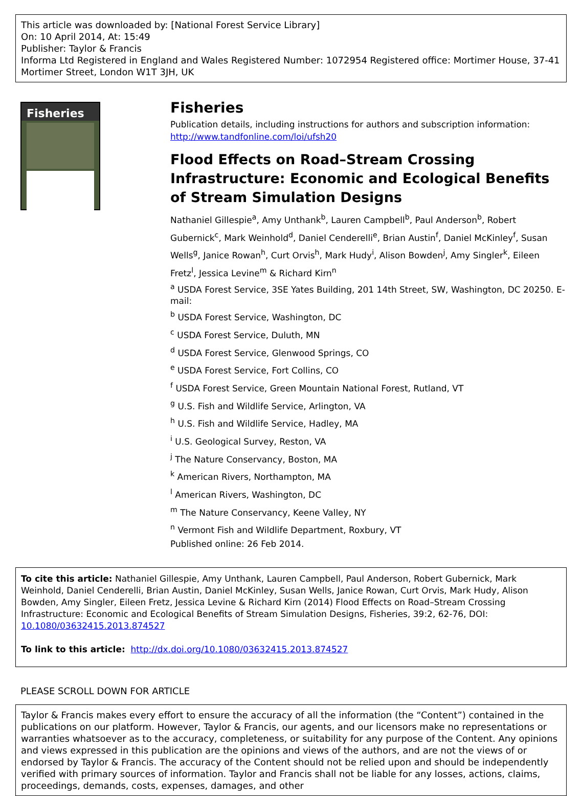This article was downloaded by: [National Forest Service Library]
On: 10 April 2014, At: 15:49
Publisher: Taylor & Francis
Informa Ltd Registered in England and Wales Registered Number: 1072954 Registered office: Mortimer House, 37-41 Mortimer Street, London W1T 3JH, UK
Fisheries
Fisheries
Publication details, including instructions for authors and subscription information:
http://www.tandfonline.com/loi/ufsh20
Flood Effects on Road–Stream Crossing Infrastructure: Economic and Ecological Benefits of Stream Simulation Designs
Nathaniel Gillespie<sup>a</sup>, Amy Unthank<sup>b</sup>, Lauren Campbell<sup>b</sup>, Paul Anderson<sup>b</sup>, Robert Gubernick<sup>c</sup>, Mark Weinhold<sup>d</sup>, Daniel Cenderelli<sup>e</sup>, Brian Austin<sup>f</sup>, Daniel McKinley<sup>f</sup>, Susan Wells<sup>g</sup>, Janice Rowan<sup>h</sup>, Curt Orvis<sup>h</sup>, Mark Hudy<sup>i</sup>, Alison Bowden<sup>j</sup>, Amy Singler<sup>k</sup>, Eileen Fretz<sup>l</sup>, Jessica Levine<sup>m</sup> & Richard Kirn<sup>n</sup>
<sup>a</sup> USDA Forest Service, 3SE Yates Building, 201 14th Street, SW, Washington, DC 20250. E-mail:
<sup>b</sup> USDA Forest Service, Washington, DC
<sup>c</sup> USDA Forest Service, Duluth, MN
<sup>d</sup> USDA Forest Service, Glenwood Springs, CO
<sup>e</sup> USDA Forest Service, Fort Collins, CO
<sup>f</sup> USDA Forest Service, Green Mountain National Forest, Rutland, VT
<sup>g</sup> U.S. Fish and Wildlife Service, Arlington, VA
<sup>h</sup> U.S. Fish and Wildlife Service, Hadley, MA
<sup>i</sup> U.S. Geological Survey, Reston, VA
<sup>j</sup> The Nature Conservancy, Boston, MA
<sup>k</sup> American Rivers, Northampton, MA
<sup>l</sup> American Rivers, Washington, DC
<sup>m</sup> The Nature Conservancy, Keene Valley, NY
<sup>n</sup> Vermont Fish and Wildlife Department, Roxbury, VT
Published online: 26 Feb 2014.
To cite this article: Nathaniel Gillespie, Amy Unthank, Lauren Campbell, Paul Anderson, Robert Gubernick, Mark Weinhold, Daniel Cenderelli, Brian Austin, Daniel McKinley, Susan Wells, Janice Rowan, Curt Orvis, Mark Hudy, Alison Bowden, Amy Singler, Eileen Fretz, Jessica Levine & Richard Kirn (2014) Flood Effects on Road–Stream Crossing Infrastructure: Economic and Ecological Benefits of Stream Simulation Designs, Fisheries, 39:2, 62-76, DOI: 10.1080/03632415.2013.874527
To link to this article: http://dx.doi.org/10.1080/03632415.2013.874527
PLEASE SCROLL DOWN FOR ARTICLE
Taylor & Francis makes every effort to ensure the accuracy of all the information (the “Content”) contained in the publications on our platform. However, Taylor & Francis, our agents, and our licensors make no representations or warranties whatsoever as to the accuracy, completeness, or suitability for any purpose of the Content. Any opinions and views expressed in this publication are the opinions and views of the authors, and are not the views of or endorsed by Taylor & Francis. The accuracy of the Content should not be relied upon and should be independently verified with primary sources of information. Taylor and Francis shall not be liable for any losses, actions, claims, proceedings, demands, costs, expenses, damages, and other